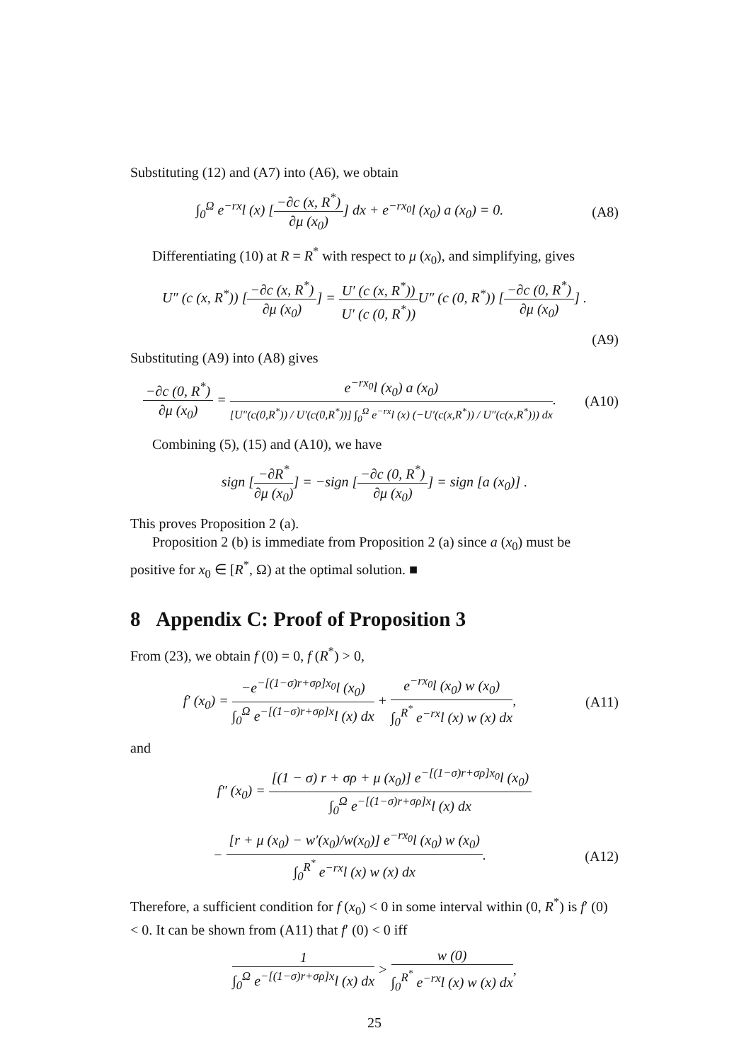Substituting (12) and (A7) into (A6), we obtain
∫<sub>0</sub><sup>Ω</sup> e<sup>−rx</sup>l (x) [−∂c (x, R<sup>*</sup>) ∂μ (x<sub>0</sub>)] dx + e<sup>−rx<sub>0</sub></sup>l (x<sub>0</sub>) a (x<sub>0</sub>) = 0.
(A8)
Differentiating (10) at R = R<sup>*</sup> with respect to μ (x<sub>0</sub>), and simplifying, gives
U″ (c (x, R<sup>*</sup>)) [−∂c (x, R<sup>*</sup>) ∂μ (x<sub>0</sub>)] = U′ (c (x, R<sup>*</sup>)) U′ (c (0, R<sup>*</sup>)) U″ (c (0, R<sup>*</sup>)) [−∂c (0, R<sup>*</sup>) ∂μ (x<sub>0</sub>)] .
(A9)
Substituting (A9) into (A8) gives
−∂c (0, R<sup>*</sup>) ∂μ (x<sub>0</sub>) = e<sup>−rx<sub>0</sub></sup>l (x<sub>0</sub>) a (x<sub>0</sub>) [U″(c(0,R<sup>*</sup>)) / U′(c(0,R<sup>*</sup>))] ∫<sub>0</sub><sup>Ω</sup> e<sup>−rx</sup>l (x) (−U′(c(x,R<sup>*</sup>)) / U″(c(x,R<sup>*</sup>))) dx.
(A10)
Combining (5), (15) and (A10), we have
sign [−∂R<sup>*</sup> ∂μ (x<sub>0</sub>)] = −sign [−∂c (0, R<sup>*</sup>) ∂μ (x<sub>0</sub>)] = sign [a (x<sub>0</sub>)] .
This proves Proposition 2 (a).
Proposition 2 (b) is immediate from Proposition 2 (a) since a (x<sub>0</sub>) must be positive for x<sub>0</sub> ∈ [R<sup>*</sup>, Ω) at the optimal solution. ■
8 Appendix C: Proof of Proposition 3
From (23), we obtain f (0) = 0, f (R<sup>*</sup>) > 0,
f′ (x<sub>0</sub>) = −e<sup>−[(1−σ)r+σρ]x<sub>0</sub></sup>l (x<sub>0</sub>) ∫<sub>0</sub><sup>Ω</sup> e<sup>−[(1−σ)r+σρ]x</sup>l (x) dx + e<sup>−rx<sub>0</sub></sup>l (x<sub>0</sub>) w (x<sub>0</sub>) ∫<sub>0</sub><sup>R<sup>*</sup></sup> e<sup>−rx</sup>l (x) w (x) dx,
(A11)
and
f″ (x<sub>0</sub>) = [(1 − σ) r + σρ + μ (x<sub>0</sub>)] e<sup>−[(1−σ)r+σρ]x<sub>0</sub></sup>l (x<sub>0</sub>) ∫<sub>0</sub><sup>Ω</sup> e<sup>−[(1−σ)r+σρ]x</sup>l (x) dx
− [r + μ (x<sub>0</sub>) − w′(x<sub>0</sub>)/w(x<sub>0</sub>)] e<sup>−rx<sub>0</sub></sup>l (x<sub>0</sub>) w (x<sub>0</sub>) ∫<sub>0</sub><sup>R<sup>*</sup></sup> e<sup>−rx</sup>l (x) w (x) dx.
(A12)
Therefore, a sufficient condition for f (x<sub>0</sub>) < 0 in some interval within (0, R<sup>*</sup>) is f′ (0) < 0. It can be shown from (A11) that f′ (0) < 0 iff
1 ∫<sub>0</sub><sup>Ω</sup> e<sup>−[(1−σ)r+σρ]x</sup>l (x) dx > w (0) ∫<sub>0</sub><sup>R<sup>*</sup></sup> e<sup>−rx</sup>l (x) w (x) dx,
25